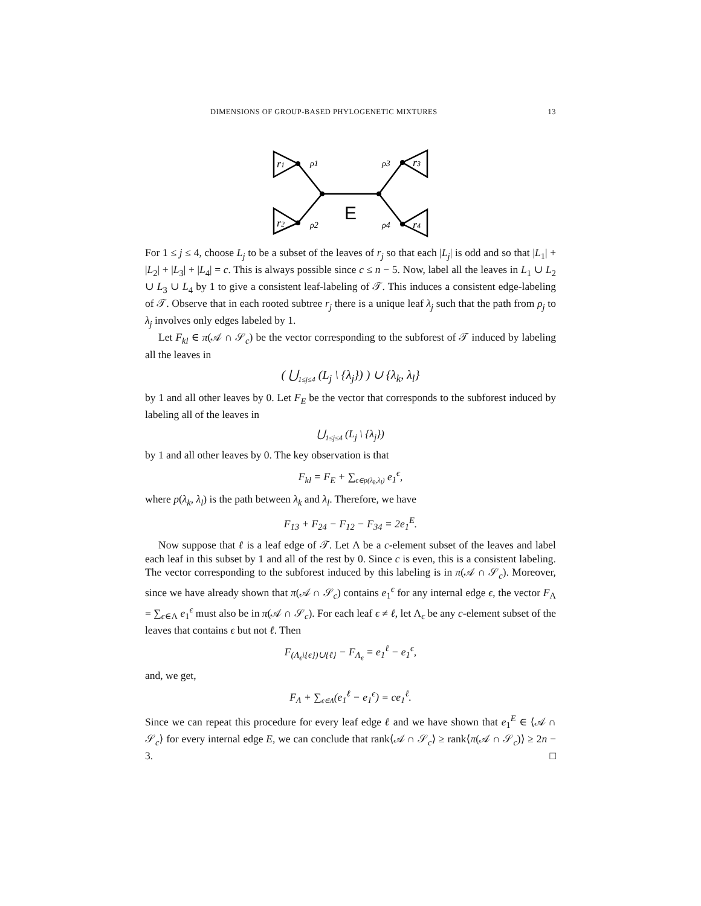DIMENSIONS OF GROUP-BASED PHYLOGENETIC MIXTURES 13
r1
r2
r3
r4
ρ1
ρ2
ρ3
ρ4
E
For 1 ≤ j ≤ 4, choose L<sub>j</sub> to be a subset of the leaves of r<sub>j</sub> so that each |L<sub>j</sub>| is odd and so that |L<sub>1</sub>| + |L<sub>2</sub>| + |L<sub>3</sub>| + |L<sub>4</sub>| = c. This is always possible since c ≤ n − 5. Now, label all the leaves in L<sub>1</sub> ∪ L<sub>2</sub> ∪ L<sub>3</sub> ∪ L<sub>4</sub> by 1 to give a consistent leaf-labeling of 𝒯. This induces a consistent edge-labeling of 𝒯. Observe that in each rooted subtree r<sub>j</sub> there is a unique leaf λ<sub>j</sub> such that the path from ρ<sub>j</sub> to λ<sub>j</sub> involves only edges labeled by 1.
Let F<sub>kl</sub> ∈ π(𝒜 ∩ 𝒮<sub>c</sub>) be the vector corresponding to the subforest of 𝒯 induced by labeling all the leaves in
( ⋃<sub>1≤j≤4</sub> (L<sub>j</sub> \ {λ<sub>j</sub>}) ) ∪ {λ<sub>k</sub>, λ<sub>l</sub>}
by 1 and all other leaves by 0. Let F<sub>E</sub> be the vector that corresponds to the subforest induced by labeling all of the leaves in
⋃<sub>1≤j≤4</sub> (L<sub>j</sub> \ {λ<sub>j</sub>})
by 1 and all other leaves by 0. The key observation is that
F<sub>kl</sub> = F<sub>E</sub> + ∑<sub>ϵ∈p(λ<sub>k</sub>,λ<sub>l</sub>)</sub> e<sub>1</sub><sup>ϵ</sup>,
where p(λ<sub>k</sub>, λ<sub>l</sub>) is the path between λ<sub>k</sub> and λ<sub>l</sub>. Therefore, we have
F<sub>13</sub> + F<sub>24</sub> − F<sub>12</sub> − F<sub>34</sub> = 2e<sub>1</sub><sup>E</sup>.
Now suppose that ℓ is a leaf edge of 𝒯. Let Λ be a c-element subset of the leaves and label each leaf in this subset by 1 and all of the rest by 0. Since c is even, this is a consistent labeling. The vector corresponding to the subforest induced by this labeling is in π(𝒜 ∩ 𝒮<sub>c</sub>). Moreover, since we have already shown that π(𝒜 ∩ 𝒮<sub>c</sub>) contains e<sub>1</sub><sup>ϵ</sup> for any internal edge ϵ, the vector F<sub>Λ</sub> = ∑<sub>ϵ∈Λ</sub> e<sub>1</sub><sup>ϵ</sup> must also be in π(𝒜 ∩ 𝒮<sub>c</sub>). For each leaf ϵ ≠ ℓ, let Λ<sub>ϵ</sub> be any c-element subset of the leaves that contains ϵ but not ℓ. Then
F<sub>(Λ<sub>ϵ</sub>\{ϵ})∪{ℓ}</sub> − F<sub>Λ<sub>ϵ</sub></sub> = e<sub>1</sub><sup>ℓ</sup> − e<sub>1</sub><sup>ϵ</sup>,
and, we get,
F<sub>Λ</sub> + ∑<sub>ϵ∈Λ</sub>(e<sub>1</sub><sup>ℓ</sup> − e<sub>1</sub><sup>ϵ</sup>) = ce<sub>1</sub><sup>ℓ</sup>.
Since we can repeat this procedure for every leaf edge ℓ and we have shown that e<sub>1</sub><sup>E</sup> ∈ ⟨𝒜 ∩ 𝒮<sub>c</sub>⟩ for every internal edge E, we can conclude that rank⟨𝒜 ∩ 𝒮<sub>c</sub>⟩ ≥ rank⟨π(𝒜 ∩ 𝒮<sub>c</sub>)⟩ ≥ 2n − 3. □